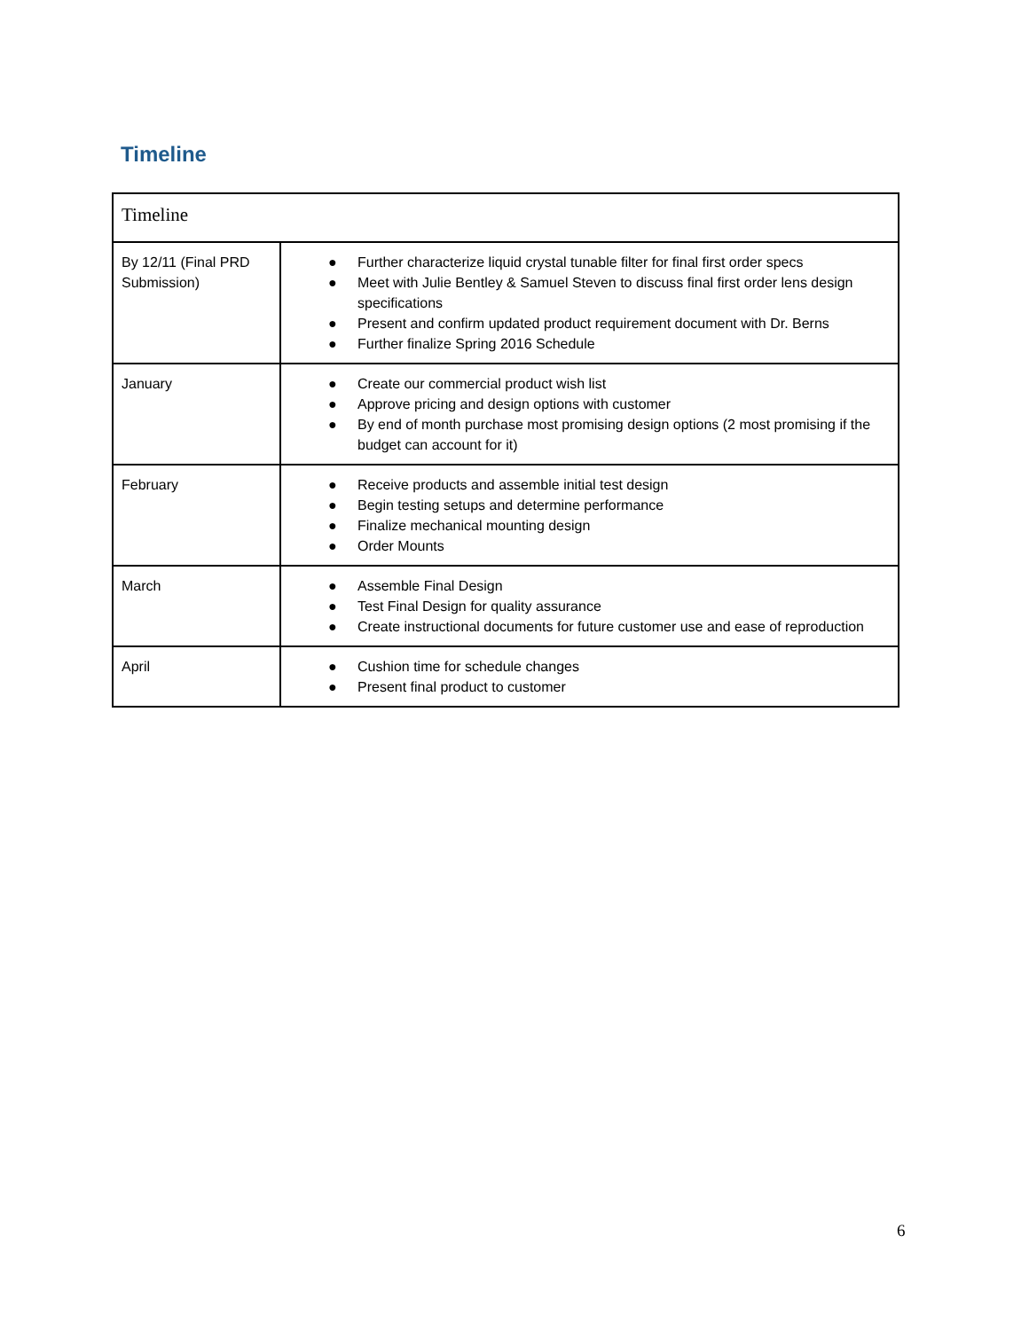Timeline
| Timeline | |
| By 12/11 (Final PRD Submission) | ● Further characterize liquid crystal tunable filter for final first order specs ● Meet with Julie Bentley & Samuel Steven to discuss final first order lens design specifications ● Present and confirm updated product requirement document with Dr. Berns ● Further finalize Spring 2016 Schedule |
| January | ● Create our commercial product wish list ● Approve pricing and design options with customer ● By end of month purchase most promising design options (2 most promising if the budget can account for it) |
| February | ● Receive products and assemble initial test design ● Begin testing setups and determine performance ● Finalize mechanical mounting design ● Order Mounts |
| March | ● Assemble Final Design ● Test Final Design for quality assurance ● Create instructional documents for future customer use and ease of reproduction |
| April | ● Cushion time for schedule changes ● Present final product to customer |
6